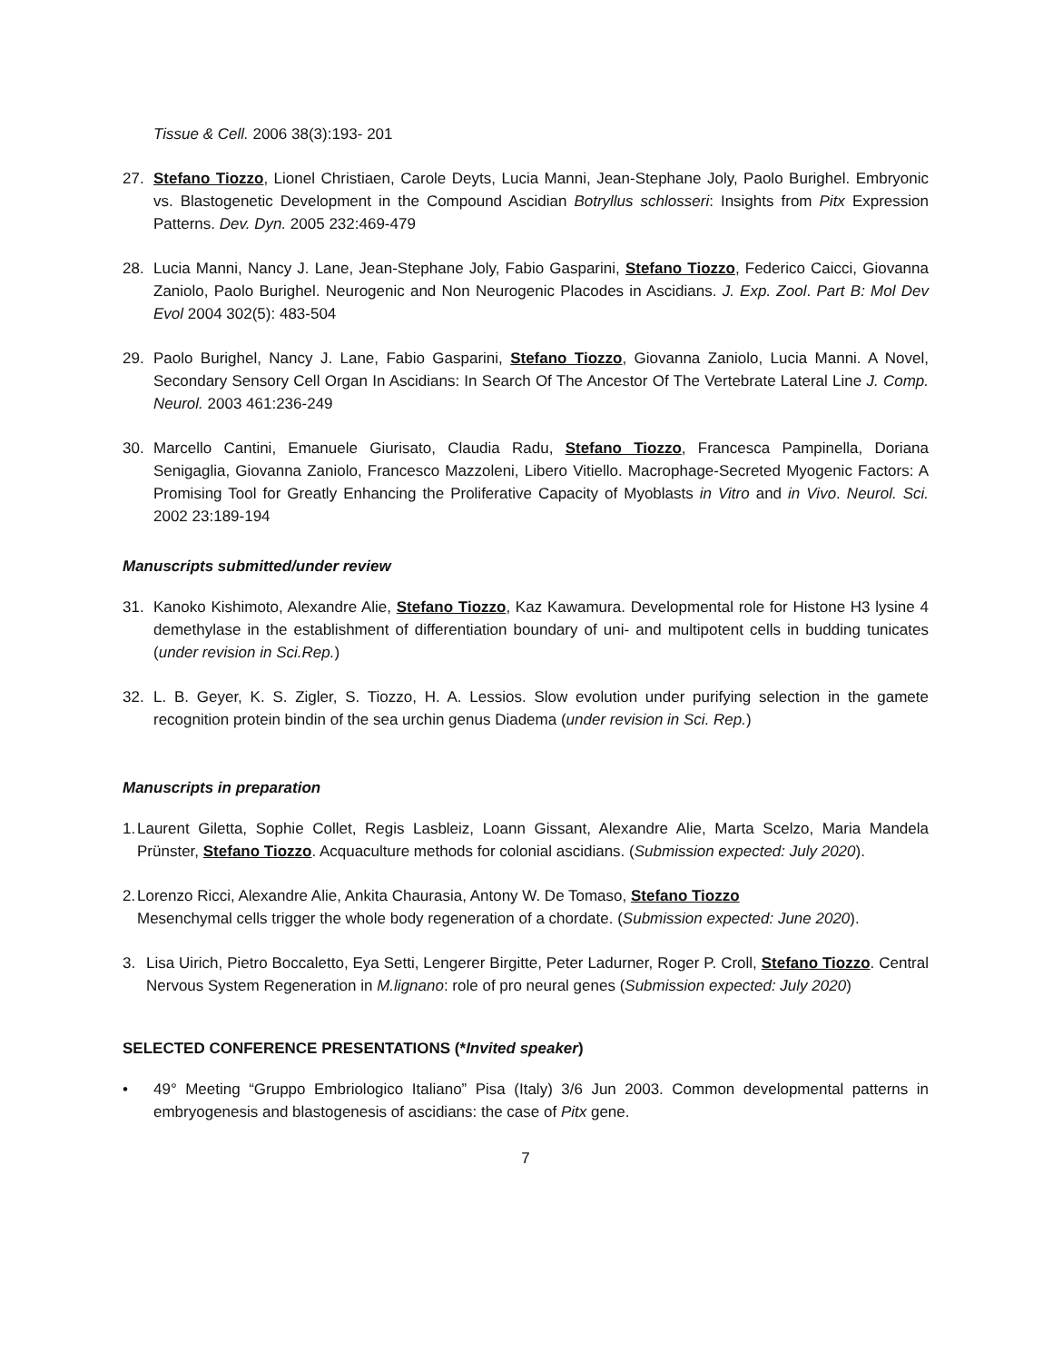Tissue & Cell. 2006 38(3):193- 201
27. Stefano Tiozzo, Lionel Christiaen, Carole Deyts, Lucia Manni, Jean-Stephane Joly, Paolo Burighel. Embryonic vs. Blastogenetic Development in the Compound Ascidian Botryllus schlosseri: Insights from Pitx Expression Patterns. Dev. Dyn. 2005 232:469-479
28. Lucia Manni, Nancy J. Lane, Jean-Stephane Joly, Fabio Gasparini, Stefano Tiozzo, Federico Caicci, Giovanna Zaniolo, Paolo Burighel. Neurogenic and Non Neurogenic Placodes in Ascidians. J. Exp. Zool. Part B: Mol Dev Evol 2004 302(5): 483-504
29. Paolo Burighel, Nancy J. Lane, Fabio Gasparini, Stefano Tiozzo, Giovanna Zaniolo, Lucia Manni. A Novel, Secondary Sensory Cell Organ In Ascidians: In Search Of The Ancestor Of The Vertebrate Lateral Line J. Comp. Neurol. 2003 461:236-249
30. Marcello Cantini, Emanuele Giurisato, Claudia Radu, Stefano Tiozzo, Francesca Pampinella, Doriana Senigaglia, Giovanna Zaniolo, Francesco Mazzoleni, Libero Vitiello. Macrophage-Secreted Myogenic Factors: A Promising Tool for Greatly Enhancing the Proliferative Capacity of Myoblasts in Vitro and in Vivo. Neurol. Sci. 2002 23:189-194
Manuscripts submitted/under review
31. Kanoko Kishimoto, Alexandre Alie, Stefano Tiozzo, Kaz Kawamura. Developmental role for Histone H3 lysine 4 demethylase in the establishment of differentiation boundary of uni- and multipotent cells in budding tunicates (under revision in Sci.Rep.)
32. L. B. Geyer, K. S. Zigler, S. Tiozzo, H. A. Lessios. Slow evolution under purifying selection in the gamete recognition protein bindin of the sea urchin genus Diadema (under revision in Sci. Rep.)
Manuscripts in preparation
1. Laurent Giletta, Sophie Collet, Regis Lasbleiz, Loann Gissant, Alexandre Alie, Marta Scelzo, Maria Mandela Prünster, Stefano Tiozzo. Acquaculture methods for colonial ascidians. (Submission expected: July 2020).
2. Lorenzo Ricci, Alexandre Alie, Ankita Chaurasia, Antony W. De Tomaso, Stefano Tiozzo
Mesenchymal cells trigger the whole body regeneration of a chordate. (Submission expected: June 2020).
3. Lisa Uirich, Pietro Boccaletto, Eya Setti, Lengerer Birgitte, Peter Ladurner, Roger P. Croll, Stefano Tiozzo. Central Nervous System Regeneration in M.lignano: role of pro neural genes (Submission expected: July 2020)
SELECTED CONFERENCE PRESENTATIONS (*Invited speaker)
• 49° Meeting “Gruppo Embriologico Italiano” Pisa (Italy) 3/6 Jun 2003. Common developmental patterns in embryogenesis and blastogenesis of ascidians: the case of Pitx gene.
7